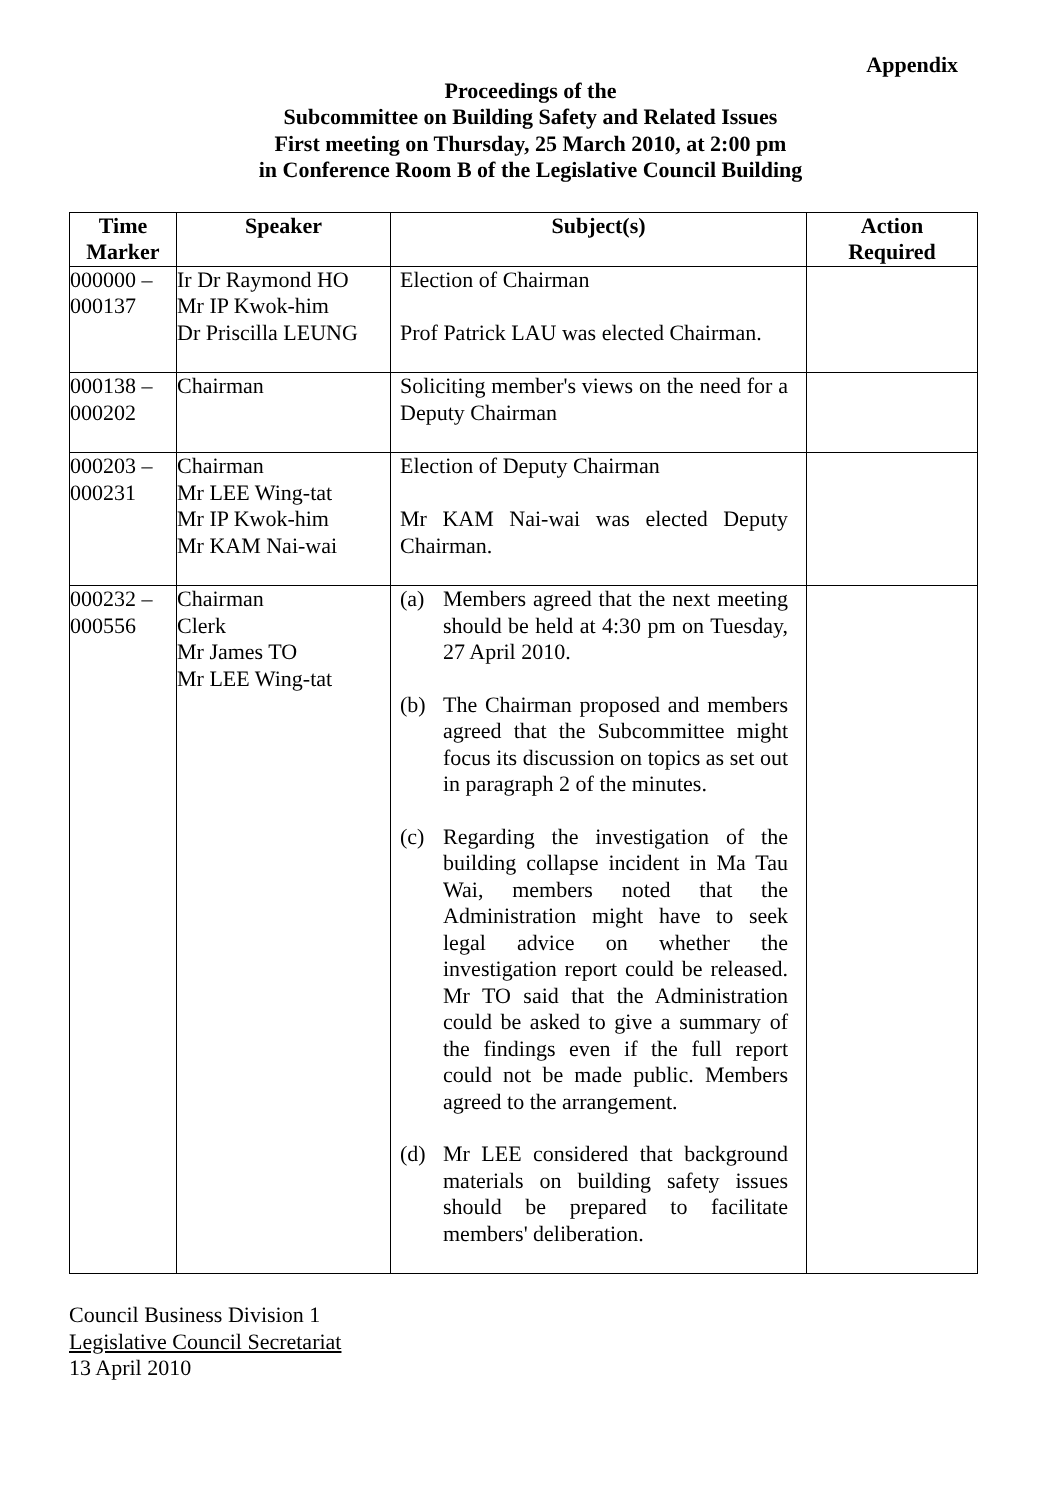Appendix
Proceedings of the
Subcommittee on Building Safety and Related Issues
First meeting on Thursday, 25 March 2010, at 2:00 pm
in Conference Room B of the Legislative Council Building
| Time Marker | Speaker | Subject(s) | Action Required |
| --- | --- | --- | --- |
| 000000 – 000137 | Ir Dr Raymond HO Mr IP Kwok-him Dr Priscilla LEUNG | Election of Chairman Prof Patrick LAU was elected Chairman. | |
| 000138 – 000202 | Chairman | Soliciting member's views on the need for a Deputy Chairman | |
| 000203 – 000231 | Chairman Mr LEE Wing-tat Mr IP Kwok-him Mr KAM Nai-wai | Election of Deputy Chairman Mr KAM Nai-wai was elected Deputy Chairman. | |
| 000232 – 000556 | Chairman Clerk Mr James TO Mr LEE Wing-tat | (a) Members agreed that the next meeting should be held at 4:30 pm on Tuesday, 27 April 2010. (b) The Chairman proposed and members agreed that the Subcommittee might focus its discussion on topics as set out in paragraph 2 of the minutes. (c) Regarding the investigation of the building collapse incident in Ma Tau Wai, members noted that the Administration might have to seek legal advice on whether the investigation report could be released. Mr TO said that the Administration could be asked to give a summary of the findings even if the full report could not be made public. Members agreed to the arrangement. (d) Mr LEE considered that background materials on building safety issues should be prepared to facilitate members' deliberation. | |
Council Business Division 1
Legislative Council Secretariat
13 April 2010